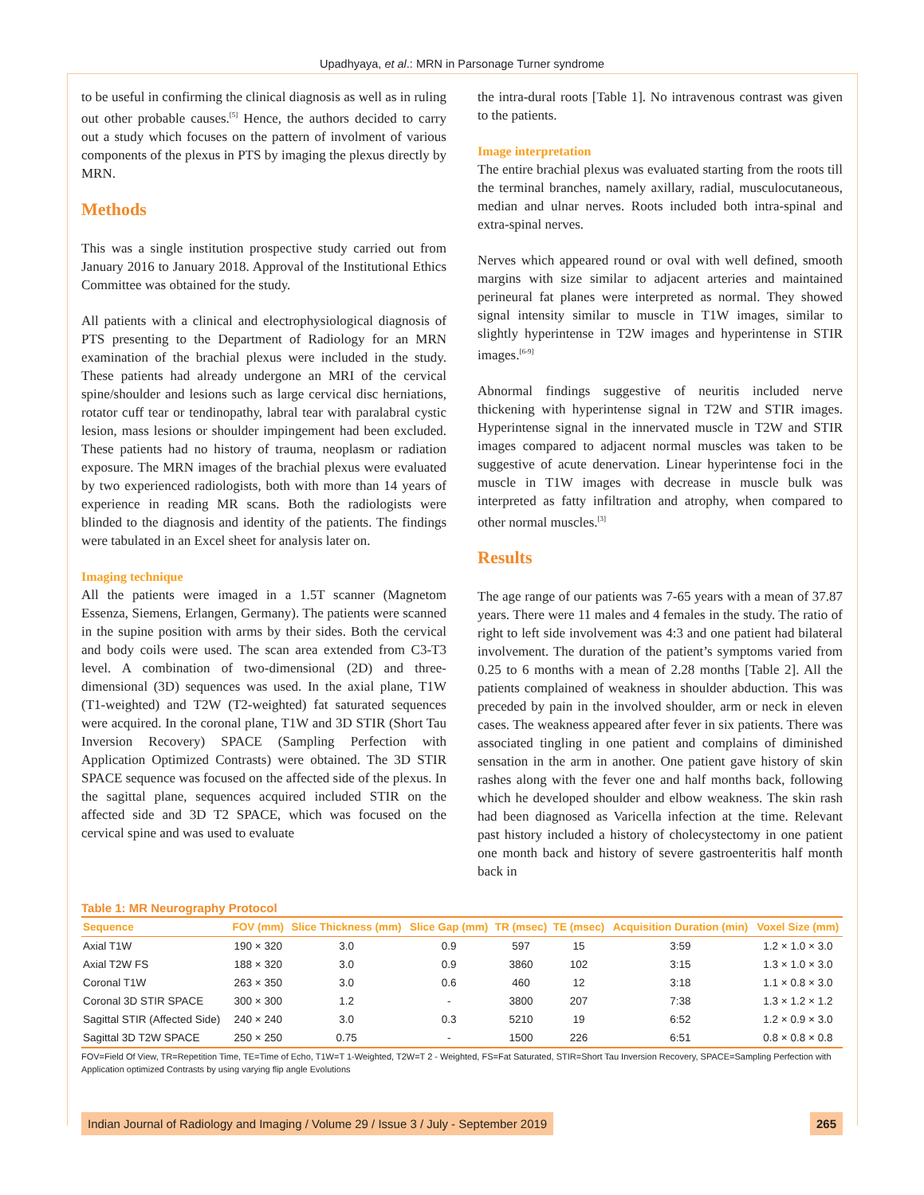Upadhyaya, et al.: MRN in Parsonage Turner syndrome
to be useful in confirming the clinical diagnosis as well as in ruling out other probable causes.<sup>[5]</sup> Hence, the authors decided to carry out a study which focuses on the pattern of involment of various components of the plexus in PTS by imaging the plexus directly by MRN.
Methods
This was a single institution prospective study carried out from January 2016 to January 2018. Approval of the Institutional Ethics Committee was obtained for the study.
All patients with a clinical and electrophysiological diagnosis of PTS presenting to the Department of Radiology for an MRN examination of the brachial plexus were included in the study. These patients had already undergone an MRI of the cervical spine/shoulder and lesions such as large cervical disc herniations, rotator cuff tear or tendinopathy, labral tear with paralabral cystic lesion, mass lesions or shoulder impingement had been excluded. These patients had no history of trauma, neoplasm or radiation exposure. The MRN images of the brachial plexus were evaluated by two experienced radiologists, both with more than 14 years of experience in reading MR scans. Both the radiologists were blinded to the diagnosis and identity of the patients. The findings were tabulated in an Excel sheet for analysis later on.
Imaging technique
All the patients were imaged in a 1.5T scanner (Magnetom Essenza, Siemens, Erlangen, Germany). The patients were scanned in the supine position with arms by their sides. Both the cervical and body coils were used. The scan area extended from C3-T3 level. A combination of two-dimensional (2D) and three-dimensional (3D) sequences was used. In the axial plane, T1W (T1-weighted) and T2W (T2-weighted) fat saturated sequences were acquired. In the coronal plane, T1W and 3D STIR (Short Tau Inversion Recovery) SPACE (Sampling Perfection with Application Optimized Contrasts) were obtained. The 3D STIR SPACE sequence was focused on the affected side of the plexus. In the sagittal plane, sequences acquired included STIR on the affected side and 3D T2 SPACE, which was focused on the cervical spine and was used to evaluate
the intra-dural roots [Table 1]. No intravenous contrast was given to the patients.
Image interpretation
The entire brachial plexus was evaluated starting from the roots till the terminal branches, namely axillary, radial, musculocutaneous, median and ulnar nerves. Roots included both intra-spinal and extra-spinal nerves.
Nerves which appeared round or oval with well defined, smooth margins with size similar to adjacent arteries and maintained perineural fat planes were interpreted as normal. They showed signal intensity similar to muscle in T1W images, similar to slightly hyperintense in T2W images and hyperintense in STIR images.<sup>[6-9]</sup>
Abnormal findings suggestive of neuritis included nerve thickening with hyperintense signal in T2W and STIR images. Hyperintense signal in the innervated muscle in T2W and STIR images compared to adjacent normal muscles was taken to be suggestive of acute denervation. Linear hyperintense foci in the muscle in T1W images with decrease in muscle bulk was interpreted as fatty infiltration and atrophy, when compared to other normal muscles.<sup>[3]</sup>
Results
The age range of our patients was 7-65 years with a mean of 37.87 years. There were 11 males and 4 females in the study. The ratio of right to left side involvement was 4:3 and one patient had bilateral involvement. The duration of the patient’s symptoms varied from 0.25 to 6 months with a mean of 2.28 months [Table 2]. All the patients complained of weakness in shoulder abduction. This was preceded by pain in the involved shoulder, arm or neck in eleven cases. The weakness appeared after fever in six patients. There was associated tingling in one patient and complains of diminished sensation in the arm in another. One patient gave history of skin rashes along with the fever one and half months back, following which he developed shoulder and elbow weakness. The skin rash had been diagnosed as Varicella infection at the time. Relevant past history included a history of cholecystectomy in one patient one month back and history of severe gastroenteritis half month back in
Table 1: MR Neurography Protocol
| Sequence | FOV (mm) | Slice Thickness (mm) | Slice Gap (mm) | TR (msec) | TE (msec) | Acquisition Duration (min) | Voxel Size (mm) |
| --- | --- | --- | --- | --- | --- | --- | --- |
| Axial T1W | 190 × 320 | 3.0 | 0.9 | 597 | 15 | 3:59 | 1.2 × 1.0 × 3.0 |
| Axial T2W FS | 188 × 320 | 3.0 | 0.9 | 3860 | 102 | 3:15 | 1.3 × 1.0 × 3.0 |
| Coronal T1W | 263 × 350 | 3.0 | 0.6 | 460 | 12 | 3:18 | 1.1 × 0.8 × 3.0 |
| Coronal 3D STIR SPACE | 300 × 300 | 1.2 | - | 3800 | 207 | 7:38 | 1.3 × 1.2 × 1.2 |
| Sagittal STIR (Affected Side) | 240 × 240 | 3.0 | 0.3 | 5210 | 19 | 6:52 | 1.2 × 0.9 × 3.0 |
| Sagittal 3D T2W SPACE | 250 × 250 | 0.75 | - | 1500 | 226 | 6:51 | 0.8 × 0.8 × 0.8 |
FOV=Field Of View, TR=Repetition Time, TE=Time of Echo, T1W=T 1-Weighted, T2W=T 2 - Weighted, FS=Fat Saturated, STIR=Short Tau Inversion Recovery, SPACE=Sampling Perfection with Application optimized Contrasts by using varying flip angle Evolutions
Indian Journal of Radiology and Imaging / Volume 29 / Issue 3 / July - September 2019 265